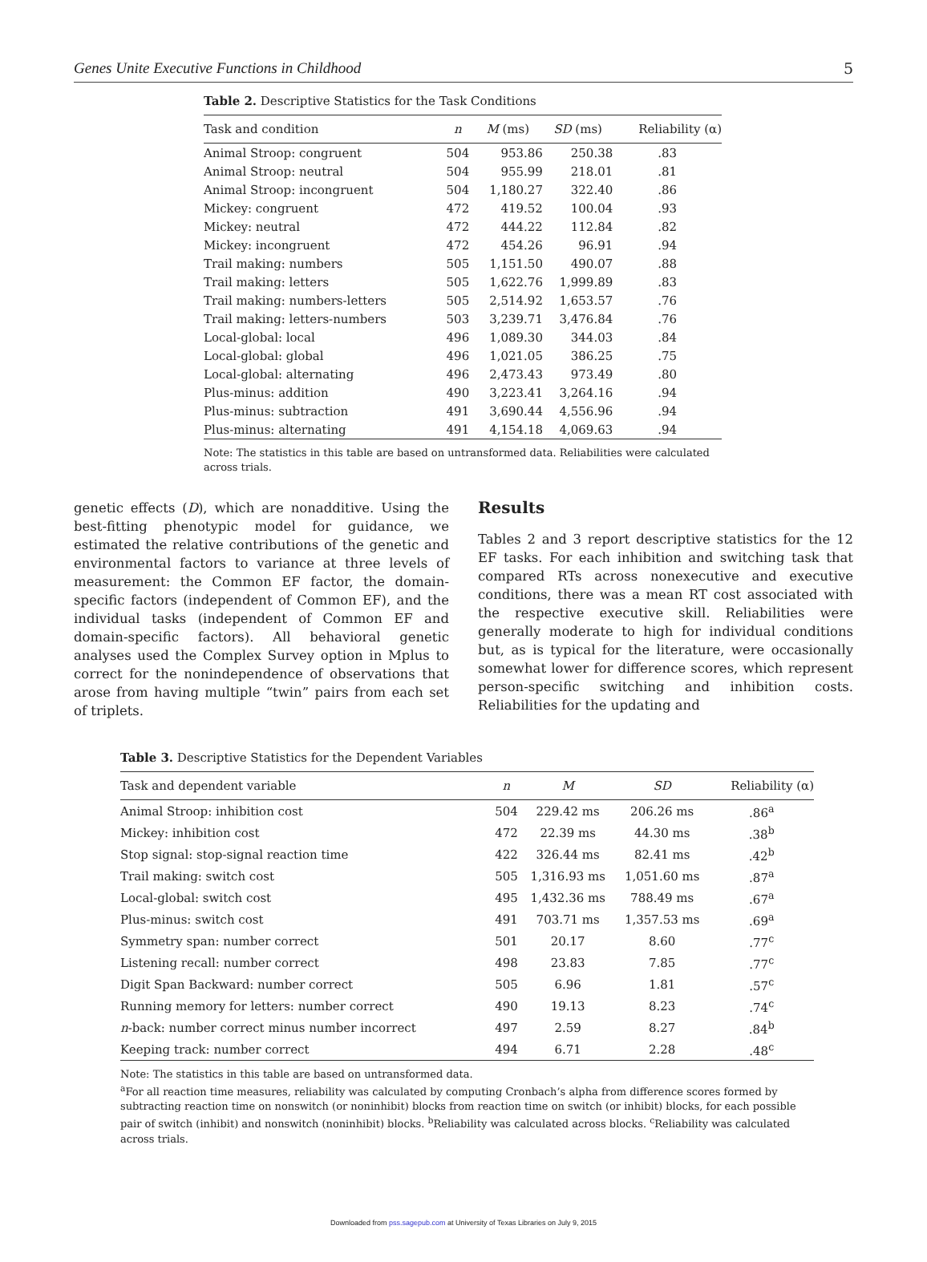Genes Unite Executive Functions in Childhood 5
Table 2. Descriptive Statistics for the Task Conditions
| Task and condition | n | M (ms) | SD (ms) | Reliability (α) |
| --- | --- | --- | --- | --- |
| Animal Stroop: congruent | 504 | 953.86 | 250.38 | .83 |
| Animal Stroop: neutral | 504 | 955.99 | 218.01 | .81 |
| Animal Stroop: incongruent | 504 | 1,180.27 | 322.40 | .86 |
| Mickey: congruent | 472 | 419.52 | 100.04 | .93 |
| Mickey: neutral | 472 | 444.22 | 112.84 | .82 |
| Mickey: incongruent | 472 | 454.26 | 96.91 | .94 |
| Trail making: numbers | 505 | 1,151.50 | 490.07 | .88 |
| Trail making: letters | 505 | 1,622.76 | 1,999.89 | .83 |
| Trail making: numbers-letters | 505 | 2,514.92 | 1,653.57 | .76 |
| Trail making: letters-numbers | 503 | 3,239.71 | 3,476.84 | .76 |
| Local-global: local | 496 | 1,089.30 | 344.03 | .84 |
| Local-global: global | 496 | 1,021.05 | 386.25 | .75 |
| Local-global: alternating | 496 | 2,473.43 | 973.49 | .80 |
| Plus-minus: addition | 490 | 3,223.41 | 3,264.16 | .94 |
| Plus-minus: subtraction | 491 | 3,690.44 | 4,556.96 | .94 |
| Plus-minus: alternating | 491 | 4,154.18 | 4,069.63 | .94 |
Note: The statistics in this table are based on untransformed data. Reliabilities were calculated across trials.
genetic effects (D), which are nonadditive. Using the best-fitting phenotypic model for guidance, we estimated the relative contributions of the genetic and environmental factors to variance at three levels of measurement: the Common EF factor, the domain-specific factors (independent of Common EF), and the individual tasks (independent of Common EF and domain-specific factors). All behavioral genetic analyses used the Complex Survey option in Mplus to correct for the nonindependence of observations that arose from having multiple “twin” pairs from each set of triplets.
Results
Tables 2 and 3 report descriptive statistics for the 12 EF tasks. For each inhibition and switching task that compared RTs across nonexecutive and executive conditions, there was a mean RT cost associated with the respective executive skill. Reliabilities were generally moderate to high for individual conditions but, as is typical for the literature, were occasionally somewhat lower for difference scores, which represent person-specific switching and inhibition costs. Reliabilities for the updating and
Table 3. Descriptive Statistics for the Dependent Variables
| Task and dependent variable | n | M | SD | Reliability (α) |
| --- | --- | --- | --- | --- |
| Animal Stroop: inhibition cost | 504 | 229.42 ms | 206.26 ms | .86<sup>a</sup> |
| Mickey: inhibition cost | 472 | 22.39 ms | 44.30 ms | .38<sup>b</sup> |
| Stop signal: stop-signal reaction time | 422 | 326.44 ms | 82.41 ms | .42<sup>b</sup> |
| Trail making: switch cost | 505 | 1,316.93 ms | 1,051.60 ms | .87<sup>a</sup> |
| Local-global: switch cost | 495 | 1,432.36 ms | 788.49 ms | .67<sup>a</sup> |
| Plus-minus: switch cost | 491 | 703.71 ms | 1,357.53 ms | .69<sup>a</sup> |
| Symmetry span: number correct | 501 | 20.17 | 8.60 | .77<sup>c</sup> |
| Listening recall: number correct | 498 | 23.83 | 7.85 | .77<sup>c</sup> |
| Digit Span Backward: number correct | 505 | 6.96 | 1.81 | .57<sup>c</sup> |
| Running memory for letters: number correct | 490 | 19.13 | 8.23 | .74<sup>c</sup> |
| n -back: number correct minus number incorrect | 497 | 2.59 | 8.27 | .84<sup>b</sup> |
| Keeping track: number correct | 494 | 6.71 | 2.28 | .48<sup>c</sup> |
Note: The statistics in this table are based on untransformed data.
<sup>a</sup> For all reaction time measures, reliability was calculated by computing Cronbach’s alpha from difference scores formed by subtracting reaction time on nonswitch (or noninhibit) blocks from reaction time on switch (or inhibit) blocks, for each possible pair of switch (inhibit) and nonswitch (noninhibit) blocks. <sup>b</sup>Reliability was calculated across blocks. <sup>c</sup>Reliability was calculated across trials.
Downloaded from pss.sagepub.com at University of Texas Libraries on July 9, 2015